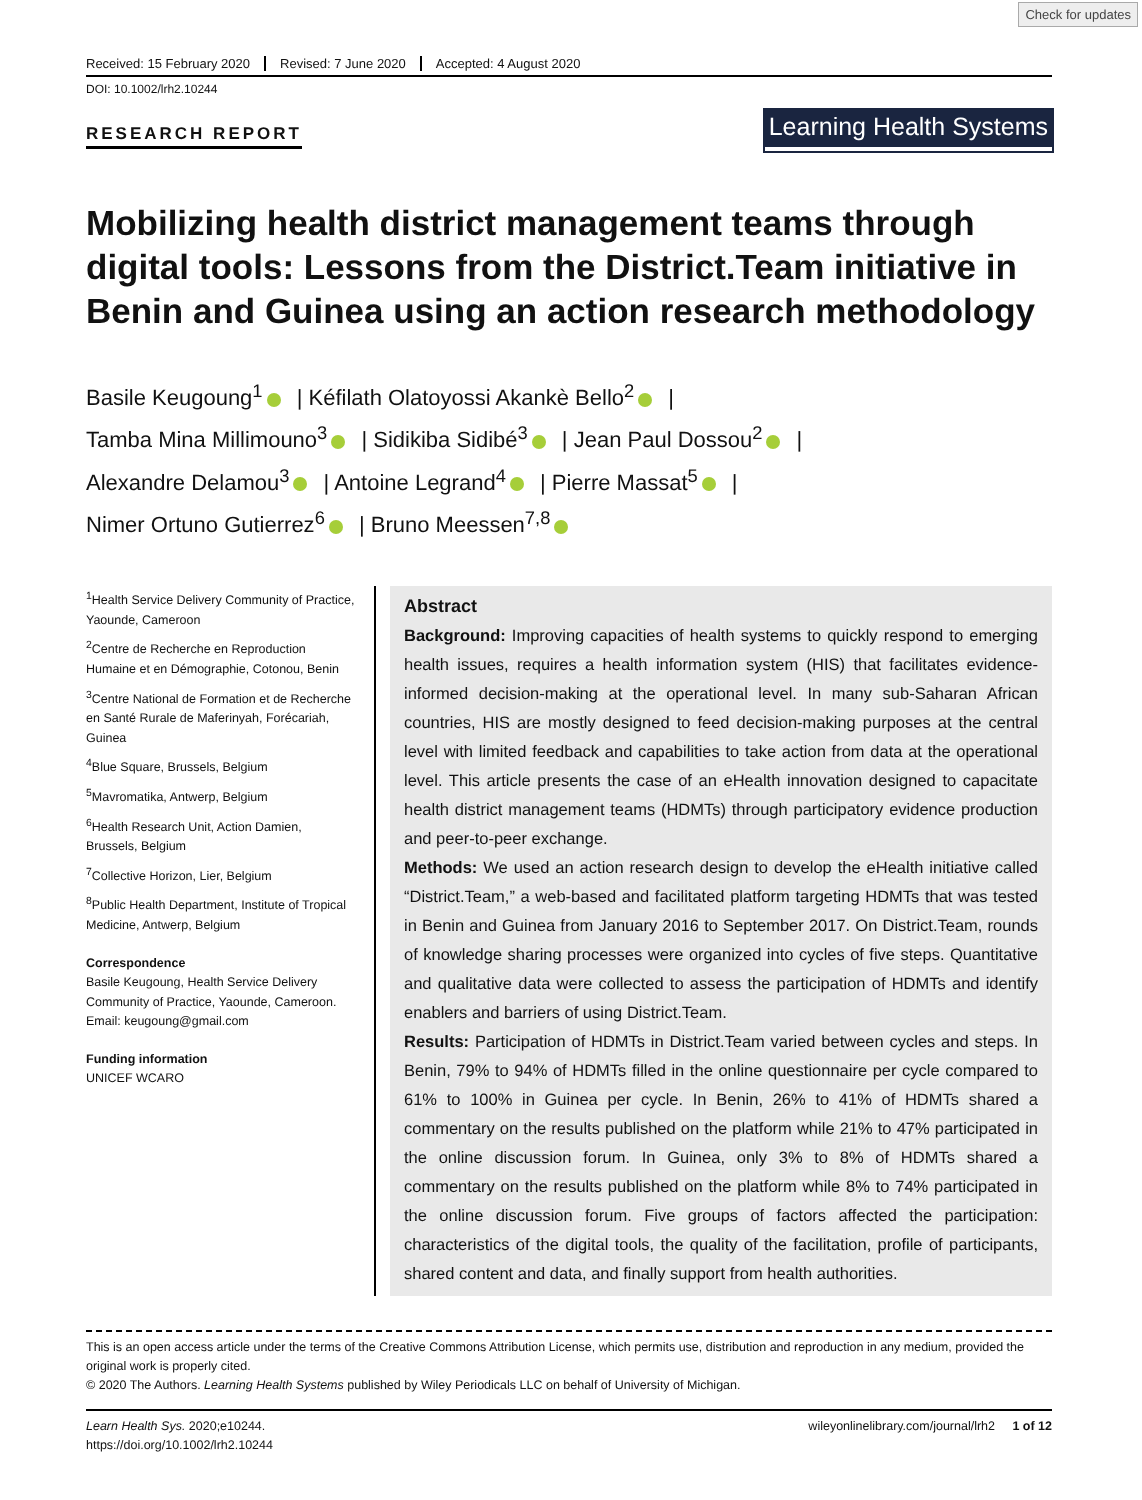Check for updates
Received: 15 February 2020 Revised: 7 June 2020 Accepted: 4 August 2020
DOI: 10.1002/lrh2.10244
RESEARCH REPORT
Learning Health Systems
Mobilizing health district management teams through digital tools: Lessons from the District.Team initiative in Benin and Guinea using an action research methodology
Basile Keugoung<sup>1</sup> | Kéfilath Olatoyossi Akankè Bello<sup>2</sup> |
Tamba Mina Millimouno<sup>3</sup> | Sidikiba Sidibé<sup>3</sup> | Jean Paul Dossou<sup>2</sup> |
Alexandre Delamou<sup>3</sup> | Antoine Legrand<sup>4</sup> | Pierre Massat<sup>5</sup> |
Nimer Ortuno Gutierrez<sup>6</sup> | Bruno Meessen<sup>7,8</sup>
<sup>1</sup> Health Service Delivery Community of Practice, Yaounde, Cameroon
<sup>2</sup> Centre de Recherche en Reproduction Humaine et en Démographie, Cotonou, Benin
<sup>3</sup> Centre National de Formation et de Recherche en Santé Rurale de Maferinyah, Forécariah, Guinea
<sup>4</sup> Blue Square, Brussels, Belgium
<sup>5</sup> Mavromatika, Antwerp, Belgium
<sup>6</sup> Health Research Unit, Action Damien, Brussels, Belgium
<sup>7</sup> Collective Horizon, Lier, Belgium
<sup>8</sup> Public Health Department, Institute of Tropical Medicine, Antwerp, Belgium
Correspondence
Basile Keugoung, Health Service Delivery Community of Practice, Yaounde, Cameroon.
Email: keugoung@gmail.com
Funding information
UNICEF WCARO
Abstract
Background: Improving capacities of health systems to quickly respond to emerging health issues, requires a health information system (HIS) that facilitates evidence-informed decision-making at the operational level. In many sub-Saharan African countries, HIS are mostly designed to feed decision-making purposes at the central level with limited feedback and capabilities to take action from data at the operational level. This article presents the case of an eHealth innovation designed to capacitate health district management teams (HDMTs) through participatory evidence production and peer-to-peer exchange.
Methods: We used an action research design to develop the eHealth initiative called “District.Team,” a web-based and facilitated platform targeting HDMTs that was tested in Benin and Guinea from January 2016 to September 2017. On District.Team, rounds of knowledge sharing processes were organized into cycles of five steps. Quantitative and qualitative data were collected to assess the participation of HDMTs and identify enablers and barriers of using District.Team.
Results: Participation of HDMTs in District.Team varied between cycles and steps. In Benin, 79% to 94% of HDMTs filled in the online questionnaire per cycle compared to 61% to 100% in Guinea per cycle. In Benin, 26% to 41% of HDMTs shared a commentary on the results published on the platform while 21% to 47% participated in the online discussion forum. In Guinea, only 3% to 8% of HDMTs shared a commentary on the results published on the platform while 8% to 74% participated in the online discussion forum. Five groups of factors affected the participation: characteristics of the digital tools, the quality of the facilitation, profile of participants, shared content and data, and finally support from health authorities.
This is an open access article under the terms of the Creative Commons Attribution License, which permits use, distribution and reproduction in any medium, provided the original work is properly cited.
© 2020 The Authors. Learning Health Systems published by Wiley Periodicals LLC on behalf of University of Michigan.
Learn Health Sys. 2020;e10244.
https://doi.org/10.1002/lrh2.10244
wileyonlinelibrary.com/journal/lrh2 1 of 12